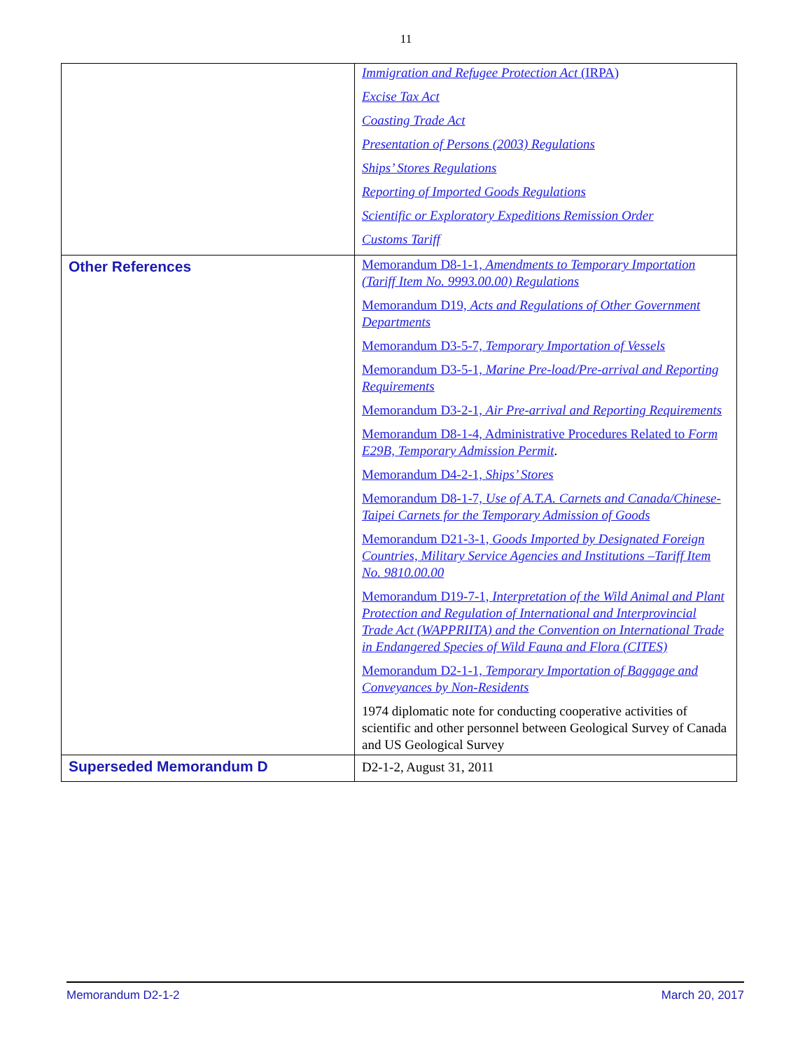11
| | Immigration and Refugee Protection Act (IRPA) Excise Tax Act Coasting Trade Act Presentation of Persons (2003) Regulations Ships’ Stores Regulations Reporting of Imported Goods Regulations Scientific or Exploratory Expeditions Remission Order Customs Tariff |
| Other References | Memorandum D8-1-1, Amendments to Temporary Importation (Tariff Item No. 9993.00.00) Regulations Memorandum D19, Acts and Regulations of Other Government Departments Memorandum D3-5-7, Temporary Importation of Vessels Memorandum D3-5-1, Marine Pre-load/Pre-arrival and Reporting Requirements Memorandum D3-2-1, Air Pre-arrival and Reporting Requirements Memorandum D8-1-4, Administrative Procedures Related to Form E29B, Temporary Admission Permit . Memorandum D4-2-1, Ships’ Stores Memorandum D8-1-7, Use of A.T.A. Carnets and Canada/Chinese-Taipei Carnets for the Temporary Admission of Goods Memorandum D21-3-1, Goods Imported by Designated Foreign Countries, Military Service Agencies and Institutions –Tariff Item No. 9810.00.00 Memorandum D19-7-1, Interpretation of the Wild Animal and Plant Protection and Regulation of International and Interprovincial Trade Act (WAPPRIITA) and the Convention on International Trade in Endangered Species of Wild Fauna and Flora (CITES) Memorandum D2-1-1, Temporary Importation of Baggage and Conveyances by Non-Residents 1974 diplomatic note for conducting cooperative activities of scientific and other personnel between Geological Survey of Canada and US Geological Survey |
| Superseded Memorandum D | D2-1-2, August 31, 2011 |
Memorandum D2-1-2 March 20, 2017